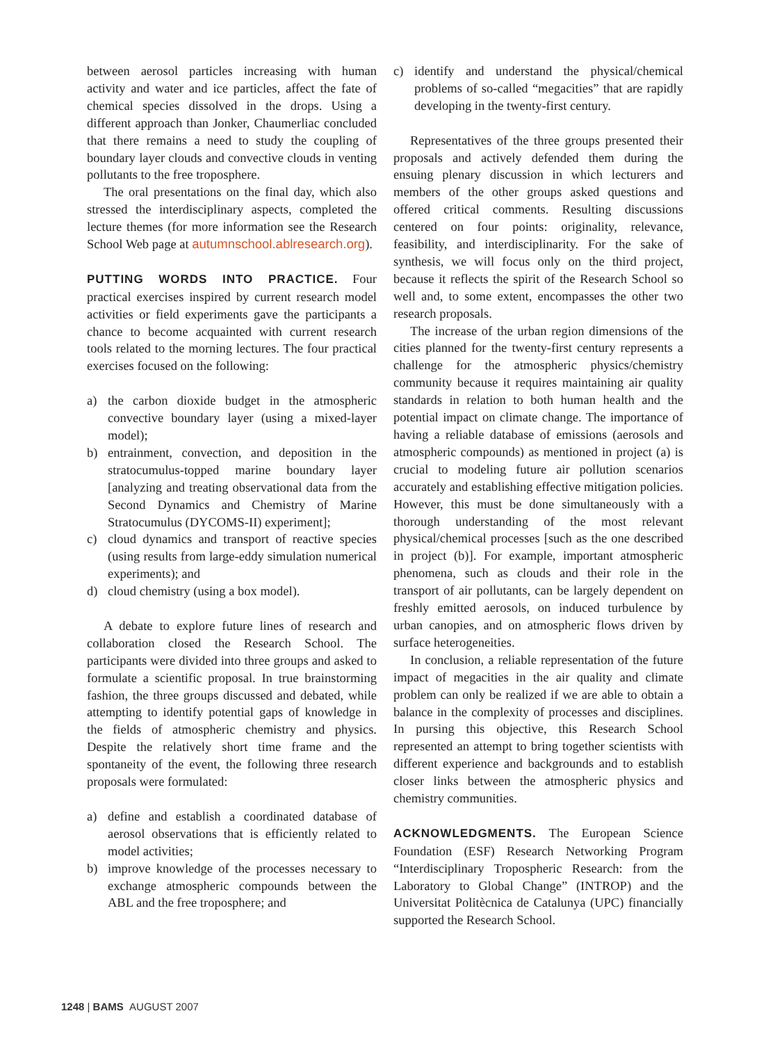between aerosol particles increasing with human activity and water and ice particles, affect the fate of chemical species dissolved in the drops. Using a different approach than Jonker, Chaumerliac concluded that there remains a need to study the coupling of boundary layer clouds and convective clouds in venting pollutants to the free troposphere.
The oral presentations on the final day, which also stressed the interdisciplinary aspects, completed the lecture themes (for more information see the Research School Web page at autumnschool.ablresearch.org).
PUTTING WORDS INTO PRACTICE. Four practical exercises inspired by current research model activities or field experiments gave the participants a chance to become acquainted with current research tools related to the morning lectures. The four practical exercises focused on the following:
a) the carbon dioxide budget in the atmospheric convective boundary layer (using a mixed-layer model);
b) entrainment, convection, and deposition in the stratocumulus-topped marine boundary layer [analyzing and treating observational data from the Second Dynamics and Chemistry of Marine Stratocumulus (DYCOMS-II) experiment];
c) cloud dynamics and transport of reactive species (using results from large-eddy simulation numerical experiments); and
d) cloud chemistry (using a box model).
A debate to explore future lines of research and collaboration closed the Research School. The participants were divided into three groups and asked to formulate a scientific proposal. In true brainstorming fashion, the three groups discussed and debated, while attempting to identify potential gaps of knowledge in the fields of atmospheric chemistry and physics. Despite the relatively short time frame and the spontaneity of the event, the following three research proposals were formulated:
a) define and establish a coordinated database of aerosol observations that is efficiently related to model activities;
b) improve knowledge of the processes necessary to exchange atmospheric compounds between the ABL and the free troposphere; and
c) identify and understand the physical/chemical problems of so-called “megacities” that are rapidly developing in the twenty-first century.
Representatives of the three groups presented their proposals and actively defended them during the ensuing plenary discussion in which lecturers and members of the other groups asked questions and offered critical comments. Resulting discussions centered on four points: originality, relevance, feasibility, and interdisciplinarity. For the sake of synthesis, we will focus only on the third project, because it reflects the spirit of the Research School so well and, to some extent, encompasses the other two research proposals.
The increase of the urban region dimensions of the cities planned for the twenty-first century represents a challenge for the atmospheric physics/chemistry community because it requires maintaining air quality standards in relation to both human health and the potential impact on climate change. The importance of having a reliable database of emissions (aerosols and atmospheric compounds) as mentioned in project (a) is crucial to modeling future air pollution scenarios accurately and establishing effective mitigation policies. However, this must be done simultaneously with a thorough understanding of the most relevant physical/chemical processes [such as the one described in project (b)]. For example, important atmospheric phenomena, such as clouds and their role in the transport of air pollutants, can be largely dependent on freshly emitted aerosols, on induced turbulence by urban canopies, and on atmospheric flows driven by surface heterogeneities.
In conclusion, a reliable representation of the future impact of megacities in the air quality and climate problem can only be realized if we are able to obtain a balance in the complexity of processes and disciplines. In pursing this objective, this Research School represented an attempt to bring together scientists with different experience and backgrounds and to establish closer links between the atmospheric physics and chemistry communities.
ACKNOWLEDGMENTS. The European Science Foundation (ESF) Research Networking Program “Interdisciplinary Tropospheric Research: from the Laboratory to Global Change” (INTROP) and the Universitat Politècnica de Catalunya (UPC) financially supported the Research School.
1248 | BAMS AUGUST 2007